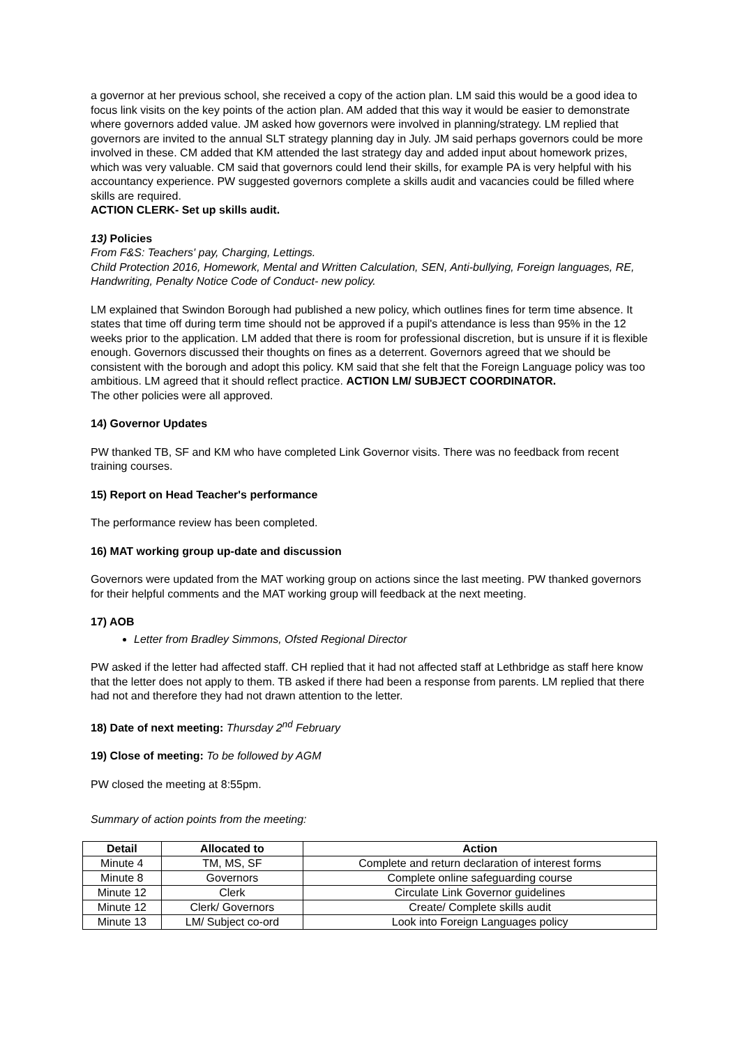a governor at her previous school, she received a copy of the action plan. LM said this would be a good idea to focus link visits on the key points of the action plan. AM added that this way it would be easier to demonstrate where governors added value. JM asked how governors were involved in planning/strategy. LM replied that governors are invited to the annual SLT strategy planning day in July. JM said perhaps governors could be more involved in these. CM added that KM attended the last strategy day and added input about homework prizes, which was very valuable. CM said that governors could lend their skills, for example PA is very helpful with his accountancy experience. PW suggested governors complete a skills audit and vacancies could be filled where skills are required.
ACTION CLERK- Set up skills audit.
13) Policies
From F&S: Teachers' pay, Charging, Lettings.
Child Protection 2016, Homework, Mental and Written Calculation, SEN, Anti-bullying, Foreign languages, RE, Handwriting, Penalty Notice Code of Conduct- new policy.
LM explained that Swindon Borough had published a new policy, which outlines fines for term time absence. It states that time off during term time should not be approved if a pupil's attendance is less than 95% in the 12 weeks prior to the application. LM added that there is room for professional discretion, but is unsure if it is flexible enough. Governors discussed their thoughts on fines as a deterrent. Governors agreed that we should be consistent with the borough and adopt this policy. KM said that she felt that the Foreign Language policy was too ambitious. LM agreed that it should reflect practice. ACTION LM/ SUBJECT COORDINATOR.
The other policies were all approved.
14) Governor Updates
PW thanked TB, SF and KM who have completed Link Governor visits. There was no feedback from recent training courses.
15) Report on Head Teacher's performance
The performance review has been completed.
16) MAT working group up-date and discussion
Governors were updated from the MAT working group on actions since the last meeting. PW thanked governors for their helpful comments and the MAT working group will feedback at the next meeting.
17) AOB
Letter from Bradley Simmons, Ofsted Regional Director
PW asked if the letter had affected staff. CH replied that it had not affected staff at Lethbridge as staff here know that the letter does not apply to them. TB asked if there had been a response from parents. LM replied that there had not and therefore they had not drawn attention to the letter.
18) Date of next meeting: Thursday 2<sup>nd</sup> February
19) Close of meeting: To be followed by AGM
PW closed the meeting at 8:55pm.
Summary of action points from the meeting:
| Detail | Allocated to | Action |
| --- | --- | --- |
| Minute 4 | TM, MS, SF | Complete and return declaration of interest forms |
| Minute 8 | Governors | Complete online safeguarding course |
| Minute 12 | Clerk | Circulate Link Governor guidelines |
| Minute 12 | Clerk/ Governors | Create/ Complete skills audit |
| Minute 13 | LM/ Subject co-ord | Look into Foreign Languages policy |